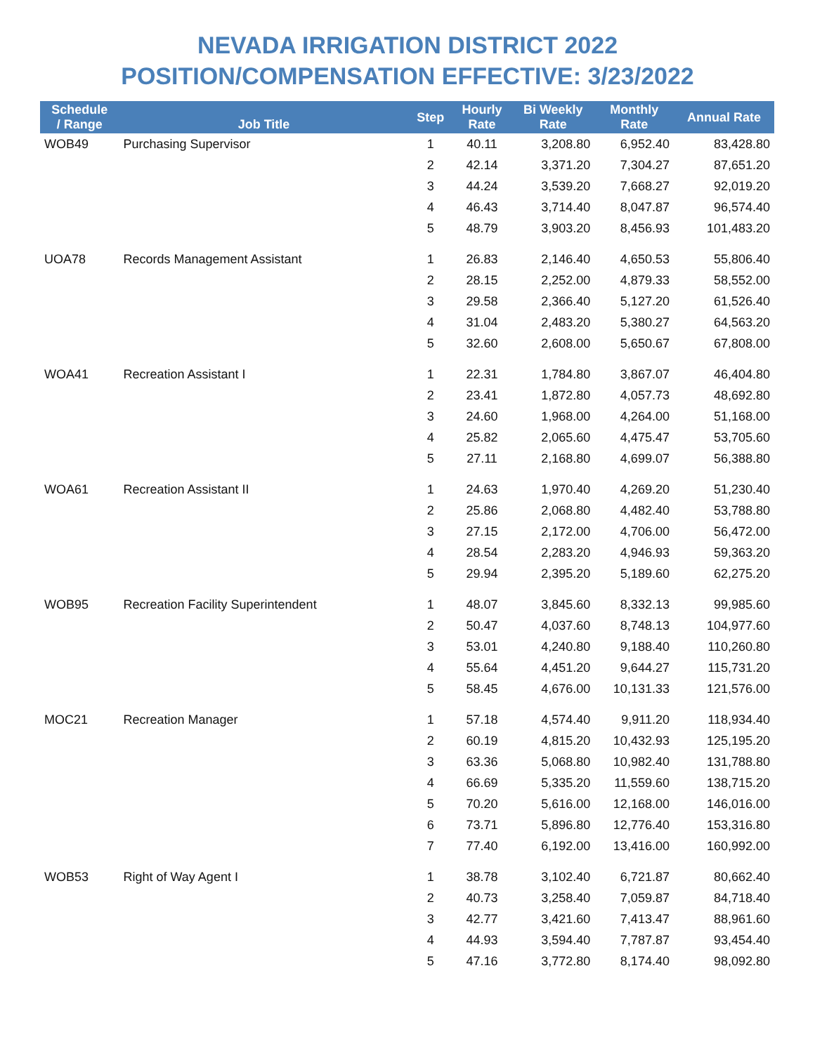NEVADA IRRIGATION DISTRICT 2022
POSITION/COMPENSATION EFFECTIVE: 3/23/2022
| Schedule / Range | Job Title | Step | Hourly Rate | Bi Weekly Rate | Monthly Rate | Annual Rate |
| --- | --- | --- | --- | --- | --- | --- |
| WOB49 | Purchasing Supervisor | 1 | 40.11 | 3,208.80 | 6,952.40 | 83,428.80 |
| | | 2 | 42.14 | 3,371.20 | 7,304.27 | 87,651.20 |
| | | 3 | 44.24 | 3,539.20 | 7,668.27 | 92,019.20 |
| | | 4 | 46.43 | 3,714.40 | 8,047.87 | 96,574.40 |
| | | 5 | 48.79 | 3,903.20 | 8,456.93 | 101,483.20 |
| UOA78 | Records Management Assistant | 1 | 26.83 | 2,146.40 | 4,650.53 | 55,806.40 |
| | | 2 | 28.15 | 2,252.00 | 4,879.33 | 58,552.00 |
| | | 3 | 29.58 | 2,366.40 | 5,127.20 | 61,526.40 |
| | | 4 | 31.04 | 2,483.20 | 5,380.27 | 64,563.20 |
| | | 5 | 32.60 | 2,608.00 | 5,650.67 | 67,808.00 |
| WOA41 | Recreation Assistant I | 1 | 22.31 | 1,784.80 | 3,867.07 | 46,404.80 |
| | | 2 | 23.41 | 1,872.80 | 4,057.73 | 48,692.80 |
| | | 3 | 24.60 | 1,968.00 | 4,264.00 | 51,168.00 |
| | | 4 | 25.82 | 2,065.60 | 4,475.47 | 53,705.60 |
| | | 5 | 27.11 | 2,168.80 | 4,699.07 | 56,388.80 |
| WOA61 | Recreation Assistant II | 1 | 24.63 | 1,970.40 | 4,269.20 | 51,230.40 |
| | | 2 | 25.86 | 2,068.80 | 4,482.40 | 53,788.80 |
| | | 3 | 27.15 | 2,172.00 | 4,706.00 | 56,472.00 |
| | | 4 | 28.54 | 2,283.20 | 4,946.93 | 59,363.20 |
| | | 5 | 29.94 | 2,395.20 | 5,189.60 | 62,275.20 |
| WOB95 | Recreation Facility Superintendent | 1 | 48.07 | 3,845.60 | 8,332.13 | 99,985.60 |
| | | 2 | 50.47 | 4,037.60 | 8,748.13 | 104,977.60 |
| | | 3 | 53.01 | 4,240.80 | 9,188.40 | 110,260.80 |
| | | 4 | 55.64 | 4,451.20 | 9,644.27 | 115,731.20 |
| | | 5 | 58.45 | 4,676.00 | 10,131.33 | 121,576.00 |
| MOC21 | Recreation Manager | 1 | 57.18 | 4,574.40 | 9,911.20 | 118,934.40 |
| | | 2 | 60.19 | 4,815.20 | 10,432.93 | 125,195.20 |
| | | 3 | 63.36 | 5,068.80 | 10,982.40 | 131,788.80 |
| | | 4 | 66.69 | 5,335.20 | 11,559.60 | 138,715.20 |
| | | 5 | 70.20 | 5,616.00 | 12,168.00 | 146,016.00 |
| | | 6 | 73.71 | 5,896.80 | 12,776.40 | 153,316.80 |
| | | 7 | 77.40 | 6,192.00 | 13,416.00 | 160,992.00 |
| WOB53 | Right of Way Agent I | 1 | 38.78 | 3,102.40 | 6,721.87 | 80,662.40 |
| | | 2 | 40.73 | 3,258.40 | 7,059.87 | 84,718.40 |
| | | 3 | 42.77 | 3,421.60 | 7,413.47 | 88,961.60 |
| | | 4 | 44.93 | 3,594.40 | 7,787.87 | 93,454.40 |
| | | 5 | 47.16 | 3,772.80 | 8,174.40 | 98,092.80 |